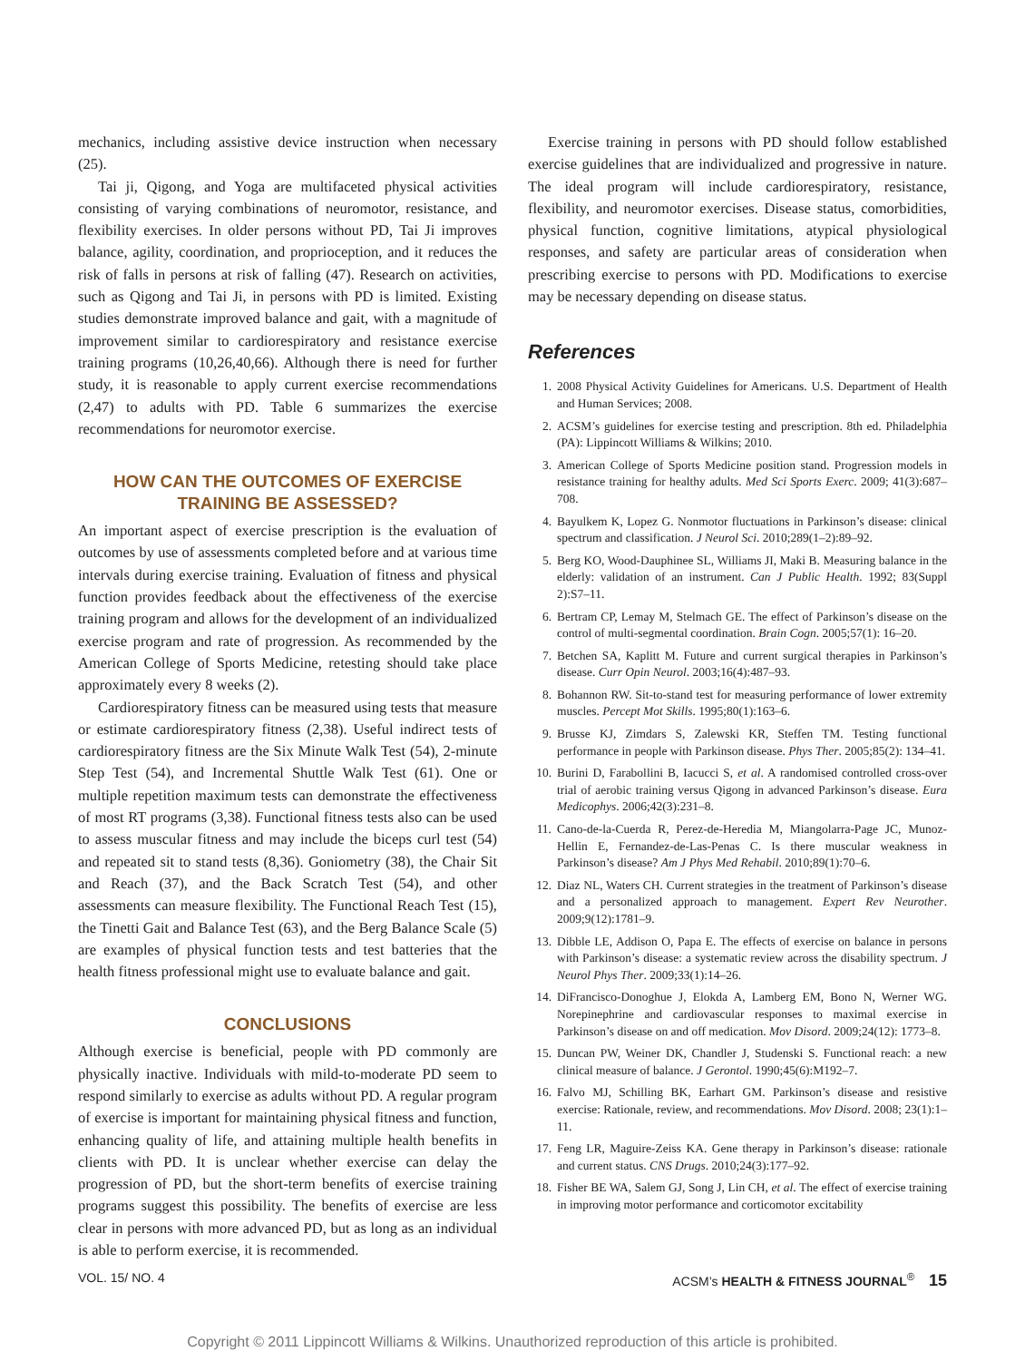mechanics, including assistive device instruction when necessary (25).
Tai ji, Qigong, and Yoga are multifaceted physical activities consisting of varying combinations of neuromotor, resistance, and flexibility exercises. In older persons without PD, Tai Ji improves balance, agility, coordination, and proprioception, and it reduces the risk of falls in persons at risk of falling (47). Research on activities, such as Qigong and Tai Ji, in persons with PD is limited. Existing studies demonstrate improved balance and gait, with a magnitude of improvement similar to cardiorespiratory and resistance exercise training programs (10,26,40,66). Although there is need for further study, it is reasonable to apply current exercise recommendations (2,47) to adults with PD. Table 6 summarizes the exercise recommendations for neuromotor exercise.
HOW CAN THE OUTCOMES OF EXERCISE
TRAINING BE ASSESSED?
An important aspect of exercise prescription is the evaluation of outcomes by use of assessments completed before and at various time intervals during exercise training. Evaluation of fitness and physical function provides feedback about the effectiveness of the exercise training program and allows for the development of an individualized exercise program and rate of progression. As recommended by the American College of Sports Medicine, retesting should take place approximately every 8 weeks (2).
Cardiorespiratory fitness can be measured using tests that measure or estimate cardiorespiratory fitness (2,38). Useful indirect tests of cardiorespiratory fitness are the Six Minute Walk Test (54), 2-minute Step Test (54), and Incremental Shuttle Walk Test (61). One or multiple repetition maximum tests can demonstrate the effectiveness of most RT programs (3,38). Functional fitness tests also can be used to assess muscular fitness and may include the biceps curl test (54) and repeated sit to stand tests (8,36). Goniometry (38), the Chair Sit and Reach (37), and the Back Scratch Test (54), and other assessments can measure flexibility. The Functional Reach Test (15), the Tinetti Gait and Balance Test (63), and the Berg Balance Scale (5) are examples of physical function tests and test batteries that the health fitness professional might use to evaluate balance and gait.
CONCLUSIONS
Although exercise is beneficial, people with PD commonly are physically inactive. Individuals with mild-to-moderate PD seem to respond similarly to exercise as adults without PD. A regular program of exercise is important for maintaining physical fitness and function, enhancing quality of life, and attaining multiple health benefits in clients with PD. It is unclear whether exercise can delay the progression of PD, but the short-term benefits of exercise training programs suggest this possibility. The benefits of exercise are less clear in persons with more advanced PD, but as long as an individual is able to perform exercise, it is recommended.
Exercise training in persons with PD should follow established exercise guidelines that are individualized and progressive in nature. The ideal program will include cardiorespiratory, resistance, flexibility, and neuromotor exercises. Disease status, comorbidities, physical function, cognitive limitations, atypical physiological responses, and safety are particular areas of consideration when prescribing exercise to persons with PD. Modifications to exercise may be necessary depending on disease status.
References
1. 2008 Physical Activity Guidelines for Americans. U.S. Department of Health and Human Services; 2008.
2. ACSM’s guidelines for exercise testing and prescription. 8th ed. Philadelphia (PA): Lippincott Williams & Wilkins; 2010.
3. American College of Sports Medicine position stand. Progression models in resistance training for healthy adults. Med Sci Sports Exerc. 2009; 41(3):687–708.
4. Bayulkem K, Lopez G. Nonmotor fluctuations in Parkinson’s disease: clinical spectrum and classification. J Neurol Sci. 2010;289(1–2):89–92.
5. Berg KO, Wood-Dauphinee SL, Williams JI, Maki B. Measuring balance in the elderly: validation of an instrument. Can J Public Health. 1992; 83(Suppl 2):S7–11.
6. Bertram CP, Lemay M, Stelmach GE. The effect of Parkinson’s disease on the control of multi-segmental coordination. Brain Cogn. 2005;57(1): 16–20.
7. Betchen SA, Kaplitt M. Future and current surgical therapies in Parkinson’s disease. Curr Opin Neurol. 2003;16(4):487–93.
8. Bohannon RW. Sit-to-stand test for measuring performance of lower extremity muscles. Percept Mot Skills. 1995;80(1):163–6.
9. Brusse KJ, Zimdars S, Zalewski KR, Steffen TM. Testing functional performance in people with Parkinson disease. Phys Ther. 2005;85(2): 134–41.
10. Burini D, Farabollini B, Iacucci S, et al. A randomised controlled cross-over trial of aerobic training versus Qigong in advanced Parkinson’s disease. Eura Medicophys. 2006;42(3):231–8.
11. Cano-de-la-Cuerda R, Perez-de-Heredia M, Miangolarra-Page JC, Munoz-Hellin E, Fernandez-de-Las-Penas C. Is there muscular weakness in Parkinson’s disease? Am J Phys Med Rehabil. 2010;89(1):70–6.
12. Diaz NL, Waters CH. Current strategies in the treatment of Parkinson’s disease and a personalized approach to management. Expert Rev Neurother. 2009;9(12):1781–9.
13. Dibble LE, Addison O, Papa E. The effects of exercise on balance in persons with Parkinson’s disease: a systematic review across the disability spectrum. J Neurol Phys Ther. 2009;33(1):14–26.
14. DiFrancisco-Donoghue J, Elokda A, Lamberg EM, Bono N, Werner WG. Norepinephrine and cardiovascular responses to maximal exercise in Parkinson’s disease on and off medication. Mov Disord. 2009;24(12): 1773–8.
15. Duncan PW, Weiner DK, Chandler J, Studenski S. Functional reach: a new clinical measure of balance. J Gerontol. 1990;45(6):M192–7.
16. Falvo MJ, Schilling BK, Earhart GM. Parkinson’s disease and resistive exercise: Rationale, review, and recommendations. Mov Disord. 2008; 23(1):1–11.
17. Feng LR, Maguire-Zeiss KA. Gene therapy in Parkinson’s disease: rationale and current status. CNS Drugs. 2010;24(3):177–92.
18. Fisher BE WA, Salem GJ, Song J, Lin CH, et al. The effect of exercise training in improving motor performance and corticomotor excitability
VOL. 15/ NO. 4 ACSM’s HEALTH & FITNESS JOURNAL<sup>®</sup> 15
Copyright © 2011 Lippincott Williams & Wilkins. Unauthorized reproduction of this article is prohibited.